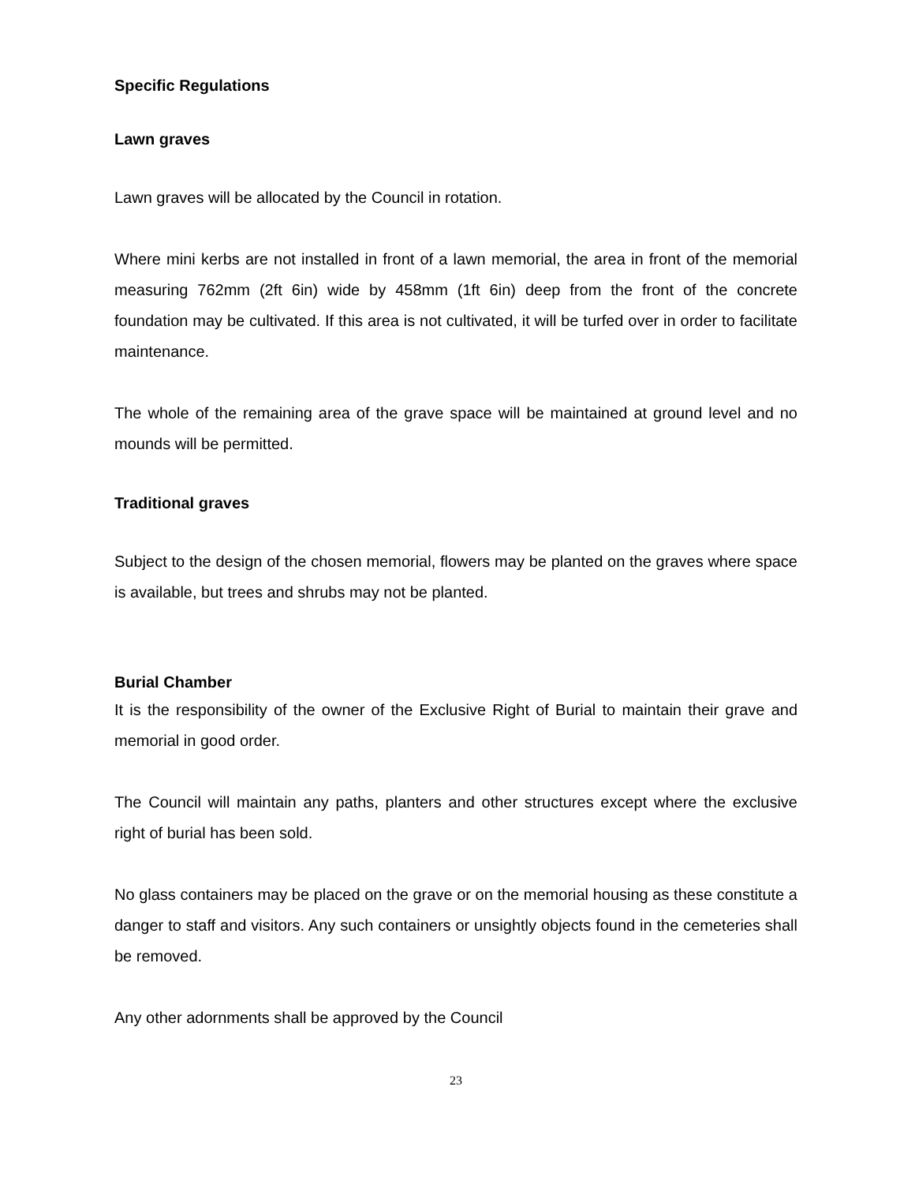Specific Regulations
Lawn graves
Lawn graves will be allocated by the Council in rotation.
Where mini kerbs are not installed in front of a lawn memorial, the area in front of the memorial measuring 762mm (2ft 6in) wide by 458mm (1ft 6in) deep from the front of the concrete foundation may be cultivated. If this area is not cultivated, it will be turfed over in order to facilitate maintenance.
The whole of the remaining area of the grave space will be maintained at ground level and no mounds will be permitted.
Traditional graves
Subject to the design of the chosen memorial, flowers may be planted on the graves where space is available, but trees and shrubs may not be planted.
Burial Chamber
It is the responsibility of the owner of the Exclusive Right of Burial to maintain their grave and memorial in good order.
The Council will maintain any paths, planters and other structures except where the exclusive right of burial has been sold.
No glass containers may be placed on the grave or on the memorial housing as these constitute a danger to staff and visitors. Any such containers or unsightly objects found in the cemeteries shall be removed.
Any other adornments shall be approved by the Council
23